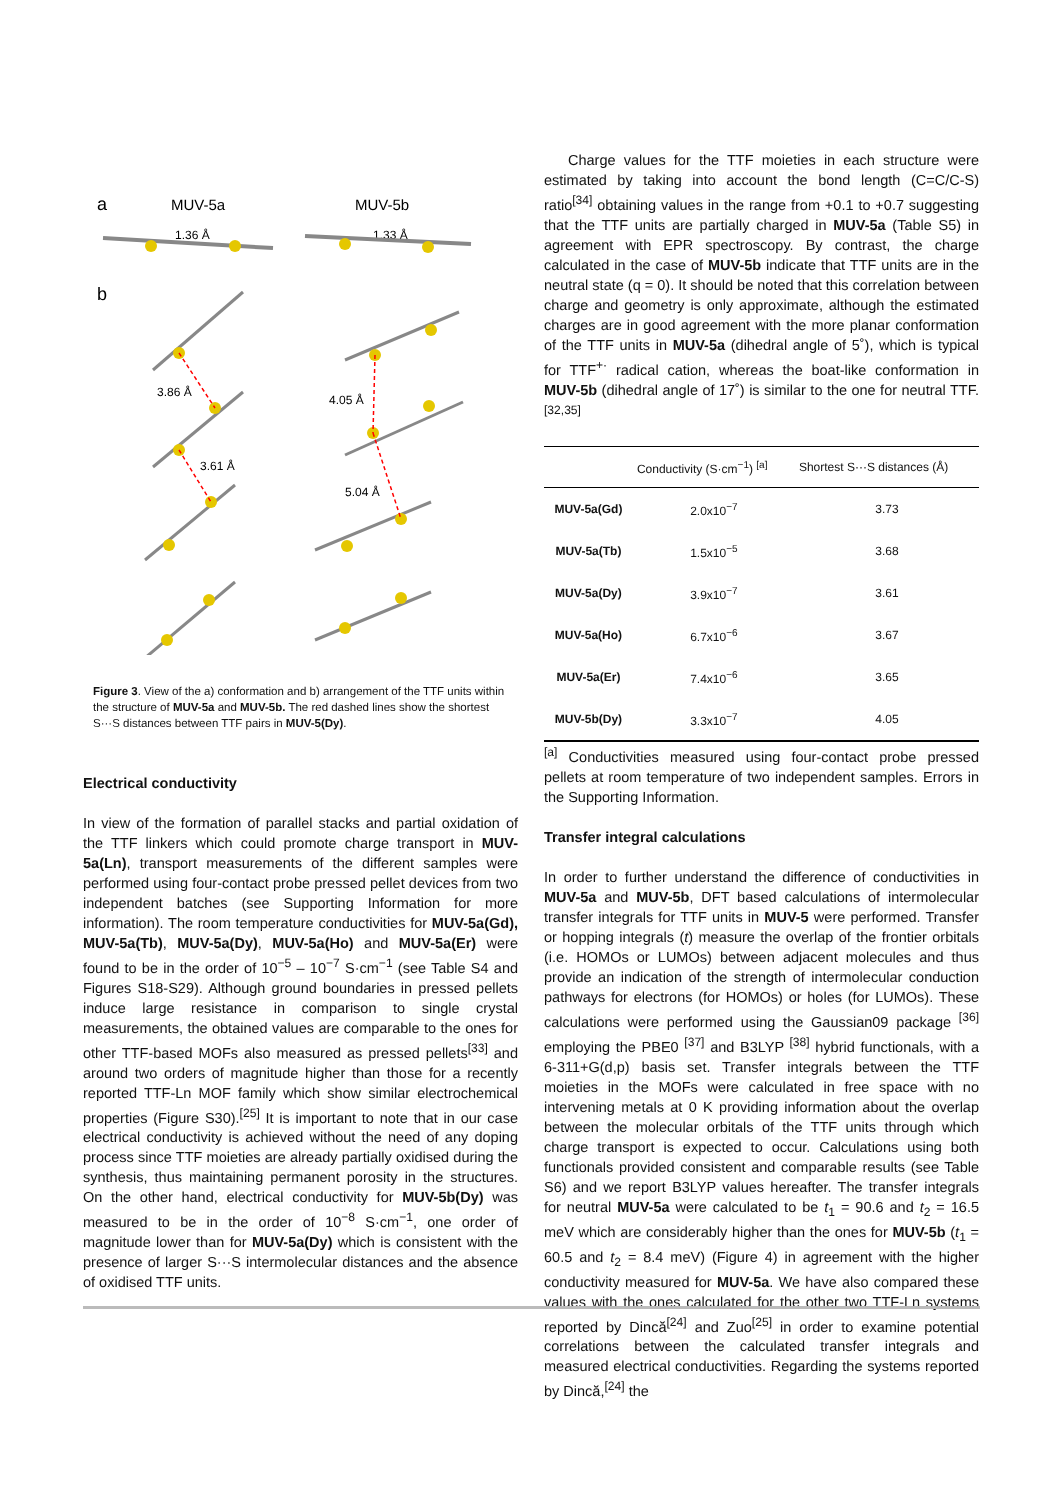a
MUV-5a
MUV-5b
1.36 Å
1.33 Å
b
3.86 Å
3.61 Å
4.05 Å
5.04 Å
Figure 3. View of the a) conformation and b) arrangement of the TTF units within the structure of MUV-5a and MUV-5b. The red dashed lines show the shortest S···S distances between TTF pairs in MUV-5(Dy).
Electrical conductivity
In view of the formation of parallel stacks and partial oxidation of the TTF linkers which could promote charge transport in MUV-5a(Ln), transport measurements of the different samples were performed using four-contact probe pressed pellet devices from two independent batches (see Supporting Information for more information). The room temperature conductivities for MUV-5a(Gd), MUV-5a(Tb), MUV-5a(Dy), MUV-5a(Ho) and MUV-5a(Er) were found to be in the order of 10<sup>−5</sup> – 10<sup>−7</sup> S·cm<sup>−1</sup> (see Table S4 and Figures S18-S29). Although ground boundaries in pressed pellets induce large resistance in comparison to single crystal measurements, the obtained values are comparable to the ones for other TTF-based MOFs also measured as pressed pellets<sup>[33]</sup> and around two orders of magnitude higher than those for a recently reported TTF-Ln MOF family which show similar electrochemical properties (Figure S30).<sup>[25]</sup> It is important to note that in our case electrical conductivity is achieved without the need of any doping process since TTF moieties are already partially oxidised during the synthesis, thus maintaining permanent porosity in the structures. On the other hand, electrical conductivity for MUV-5b(Dy) was measured to be in the order of 10<sup>−8</sup> S·cm<sup>−1</sup>, one order of magnitude lower than for MUV-5a(Dy) which is consistent with the presence of larger S···S intermolecular distances and the absence of oxidised TTF units.
Charge values for the TTF moieties in each structure were estimated by taking into account the bond length (C=C/C-S) ratio<sup>[34]</sup> obtaining values in the range from +0.1 to +0.7 suggesting that the TTF units are partially charged in MUV-5a (Table S5) in agreement with EPR spectroscopy. By contrast, the charge calculated in the case of MUV-5b indicate that TTF units are in the neutral state (q = 0). It should be noted that this correlation between charge and geometry is only approximate, although the estimated charges are in good agreement with the more planar conformation of the TTF units in MUV-5a (dihedral angle of 5˚), which is typical for TTF<sup>+·</sup> radical cation, whereas the boat-like conformation in MUV-5b (dihedral angle of 17˚) is similar to the one for neutral TTF.<sup>[32,35]</sup>
| | Conductivity (S·cm<sup>−1</sup>) <sup>[a]</sup> | Shortest S···S distances (Å) |
| --- | --- | --- |
| MUV-5a(Gd) | 2.0x10<sup>−7</sup> | 3.73 |
| MUV-5a(Tb) | 1.5x10<sup>−5</sup> | 3.68 |
| MUV-5a(Dy) | 3.9x10<sup>−7</sup> | 3.61 |
| MUV-5a(Ho) | 6.7x10<sup>−6</sup> | 3.67 |
| MUV-5a(Er) | 7.4x10<sup>−6</sup> | 3.65 |
| MUV-5b(Dy) | 3.3x10<sup>−7</sup> | 4.05 |
<sup>[a]</sup> Conductivities measured using four-contact probe pressed pellets at room temperature of two independent samples. Errors in the Supporting Information.
Transfer integral calculations
In order to further understand the difference of conductivities in MUV-5a and MUV-5b, DFT based calculations of intermolecular transfer integrals for TTF units in MUV-5 were performed. Transfer or hopping integrals (t) measure the overlap of the frontier orbitals (i.e. HOMOs or LUMOs) between adjacent molecules and thus provide an indication of the strength of intermolecular conduction pathways for electrons (for HOMOs) or holes (for LUMOs). These calculations were performed using the Gaussian09 package <sup>[36]</sup> employing the PBE0 <sup>[37]</sup> and B3LYP <sup>[38]</sup> hybrid functionals, with a 6-311+G(d,p) basis set. Transfer integrals between the TTF moieties in the MOFs were calculated in free space with no intervening metals at 0 K providing information about the overlap between the molecular orbitals of the TTF units through which charge transport is expected to occur. Calculations using both functionals provided consistent and comparable results (see Table S6) and we report B3LYP values hereafter. The transfer integrals for neutral MUV-5a were calculated to be t<sub>1</sub> = 90.6 and t<sub>2</sub> = 16.5 meV which are considerably higher than the ones for MUV-5b (t<sub>1</sub> = 60.5 and t<sub>2</sub> = 8.4 meV) (Figure 4) in agreement with the higher conductivity measured for MUV-5a. We have also compared these values with the ones calculated for the other two TTF-Ln systems reported by Dincă<sup>[24]</sup> and Zuo<sup>[25]</sup> in order to examine potential correlations between the calculated transfer integrals and measured electrical conductivities. Regarding the systems reported by Dincă,<sup>[24]</sup> the